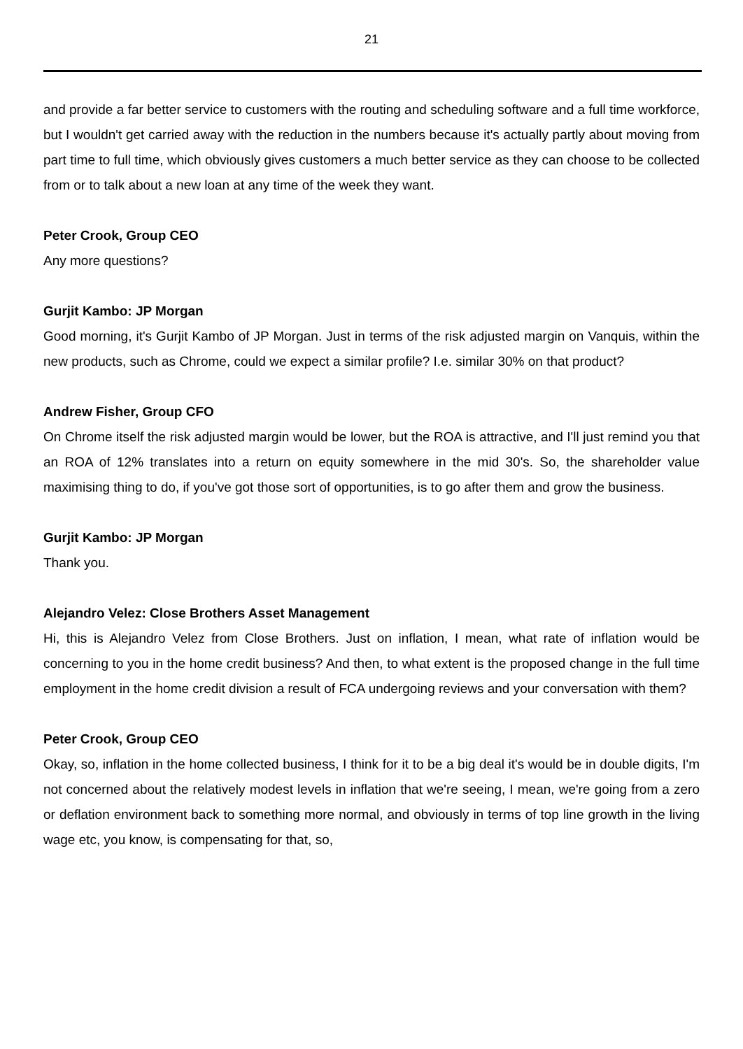21
and provide a far better service to customers with the routing and scheduling software and a full time workforce, but I wouldn't get carried away with the reduction in the numbers because it's actually partly about moving from part time to full time, which obviously gives customers a much better service as they can choose to be collected from or to talk about a new loan at any time of the week they want.
Peter Crook, Group CEO
Any more questions?
Gurjit Kambo: JP Morgan
Good morning, it's Gurjit Kambo of JP Morgan. Just in terms of the risk adjusted margin on Vanquis, within the new products, such as Chrome, could we expect a similar profile? I.e. similar 30% on that product?
Andrew Fisher, Group CFO
On Chrome itself the risk adjusted margin would be lower, but the ROA is attractive, and I'll just remind you that an ROA of 12% translates into a return on equity somewhere in the mid 30's. So, the shareholder value maximising thing to do, if you've got those sort of opportunities, is to go after them and grow the business.
Gurjit Kambo: JP Morgan
Thank you.
Alejandro Velez: Close Brothers Asset Management
Hi, this is Alejandro Velez from Close Brothers. Just on inflation, I mean, what rate of inflation would be concerning to you in the home credit business? And then, to what extent is the proposed change in the full time employment in the home credit division a result of FCA undergoing reviews and your conversation with them?
Peter Crook, Group CEO
Okay, so, inflation in the home collected business, I think for it to be a big deal it's would be in double digits, I'm not concerned about the relatively modest levels in inflation that we're seeing, I mean, we're going from a zero or deflation environment back to something more normal, and obviously in terms of top line growth in the living wage etc, you know, is compensating for that, so,